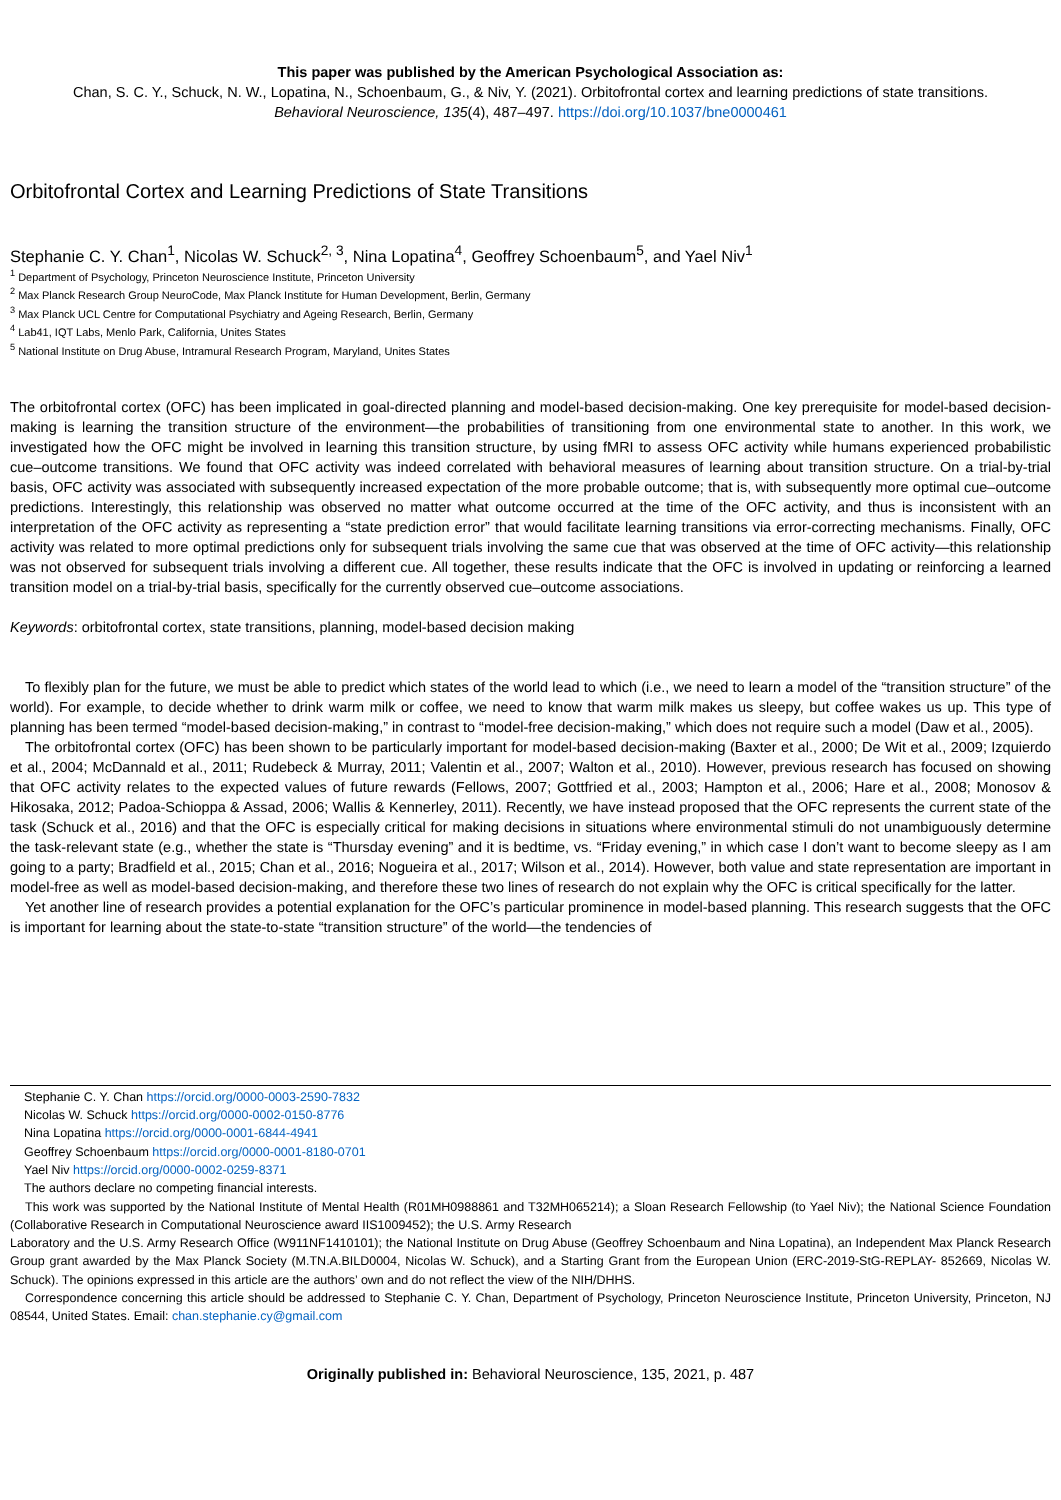This paper was published by the American Psychological Association as:
Chan, S. C. Y., Schuck, N. W., Lopatina, N., Schoenbaum, G., & Niv, Y. (2021). Orbitofrontal cortex and learning predictions of state transitions.
Behavioral Neuroscience, 135(4), 487–497. https://doi.org/10.1037/bne0000461
Orbitofrontal Cortex and Learning Predictions of State Transitions
Stephanie C. Y. Chan<sup>1</sup>, Nicolas W. Schuck<sup>2, 3</sup>, Nina Lopatina<sup>4</sup>, Geoffrey Schoenbaum<sup>5</sup>, and Yael Niv<sup>1</sup>
<sup>1</sup> Department of Psychology, Princeton Neuroscience Institute, Princeton University
<sup>2</sup> Max Planck Research Group NeuroCode, Max Planck Institute for Human Development, Berlin, Germany
<sup>3</sup> Max Planck UCL Centre for Computational Psychiatry and Ageing Research, Berlin, Germany
<sup>4</sup> Lab41, IQT Labs, Menlo Park, California, Unites States
<sup>5</sup> National Institute on Drug Abuse, Intramural Research Program, Maryland, Unites States
The orbitofrontal cortex (OFC) has been implicated in goal-directed planning and model-based decision-making. One key prerequisite for model-based decision-making is learning the transition structure of the environment—the probabilities of transitioning from one environmental state to another. In this work, we investigated how the OFC might be involved in learning this transition structure, by using fMRI to assess OFC activity while humans experienced probabilistic cue–outcome transitions. We found that OFC activity was indeed correlated with behavioral measures of learning about transition structure. On a trial-by-trial basis, OFC activity was associated with subsequently increased expectation of the more probable outcome; that is, with subsequently more optimal cue–outcome predictions. Interestingly, this relationship was observed no matter what outcome occurred at the time of the OFC activity, and thus is inconsistent with an interpretation of the OFC activity as representing a “state prediction error” that would facilitate learning transitions via error-correcting mechanisms. Finally, OFC activity was related to more optimal predictions only for subsequent trials involving the same cue that was observed at the time of OFC activity—this relationship was not observed for subsequent trials involving a different cue. All together, these results indicate that the OFC is involved in updating or reinforcing a learned transition model on a trial-by-trial basis, specifically for the currently observed cue–outcome associations.
Keywords: orbitofrontal cortex, state transitions, planning, model-based decision making
To flexibly plan for the future, we must be able to predict which states of the world lead to which (i.e., we need to learn a model of the “transition structure” of the world). For example, to decide whether to drink warm milk or coffee, we need to know that warm milk makes us sleepy, but coffee wakes us up. This type of planning has been termed “model-based decision-making,” in contrast to “model-free decision-making,” which does not require such a model (Daw et al., 2005).
The orbitofrontal cortex (OFC) has been shown to be particularly important for model-based decision-making (Baxter et al., 2000; De Wit et al., 2009; Izquierdo et al., 2004; McDannald et al., 2011; Rudebeck & Murray, 2011; Valentin et al., 2007; Walton et al., 2010). However, previous research has focused on showing that OFC activity relates to the expected values of future rewards (Fellows, 2007; Gottfried et al., 2003; Hampton et al., 2006; Hare et al., 2008; Monosov & Hikosaka, 2012; Padoa-Schioppa & Assad, 2006; Wallis & Kennerley, 2011). Recently, we have instead proposed that the OFC represents the current state of the task (Schuck et al., 2016) and that the OFC is especially critical for making decisions in situations where environmental stimuli do not unambiguously determine the task-relevant state (e.g., whether the state is “Thursday evening” and it is bedtime, vs. “Friday evening,” in which case I don’t want to become sleepy as I am going to a party; Bradfield et al., 2015; Chan et al., 2016; Nogueira et al., 2017; Wilson et al., 2014). However, both value and state representation are important in model-free as well as model-based decision-making, and therefore these two lines of research do not explain why the OFC is critical specifically for the latter.
Yet another line of research provides a potential explanation for the OFC’s particular prominence in model-based planning. This research suggests that the OFC is important for learning about the state-to-state “transition structure” of the world—the tendencies of
Stephanie C. Y. Chan https://orcid.org/0000-0003-2590-7832
Nicolas W. Schuck https://orcid.org/0000-0002-0150-8776
Nina Lopatina https://orcid.org/0000-0001-6844-4941
Geoffrey Schoenbaum https://orcid.org/0000-0001-8180-0701
Yael Niv https://orcid.org/0000-0002-0259-8371
The authors declare no competing financial interests.
This work was supported by the National Institute of Mental Health (R01MH0988861 and T32MH065214); a Sloan Research Fellowship (to Yael Niv); the National Science Foundation (Collaborative Research in Computational Neuroscience award IIS1009452); the U.S. Army Research
Laboratory and the U.S. Army Research Office (W911NF1410101); the National Institute on Drug Abuse (Geoffrey Schoenbaum and Nina Lopatina), an Independent Max Planck Research Group grant awarded by the Max Planck Society (M.TN.A.BILD0004, Nicolas W. Schuck), and a Starting Grant from the European Union (ERC-2019-StG-REPLAY- 852669, Nicolas W. Schuck). The opinions expressed in this article are the authors’ own and do not reflect the view of the NIH/DHHS.
Correspondence concerning this article should be addressed to Stephanie C. Y. Chan, Department of Psychology, Princeton Neuroscience Institute, Princeton University, Princeton, NJ 08544, United States. Email: chan.stephanie.cy@gmail.com
Originally published in: Behavioral Neuroscience, 135, 2021, p. 487